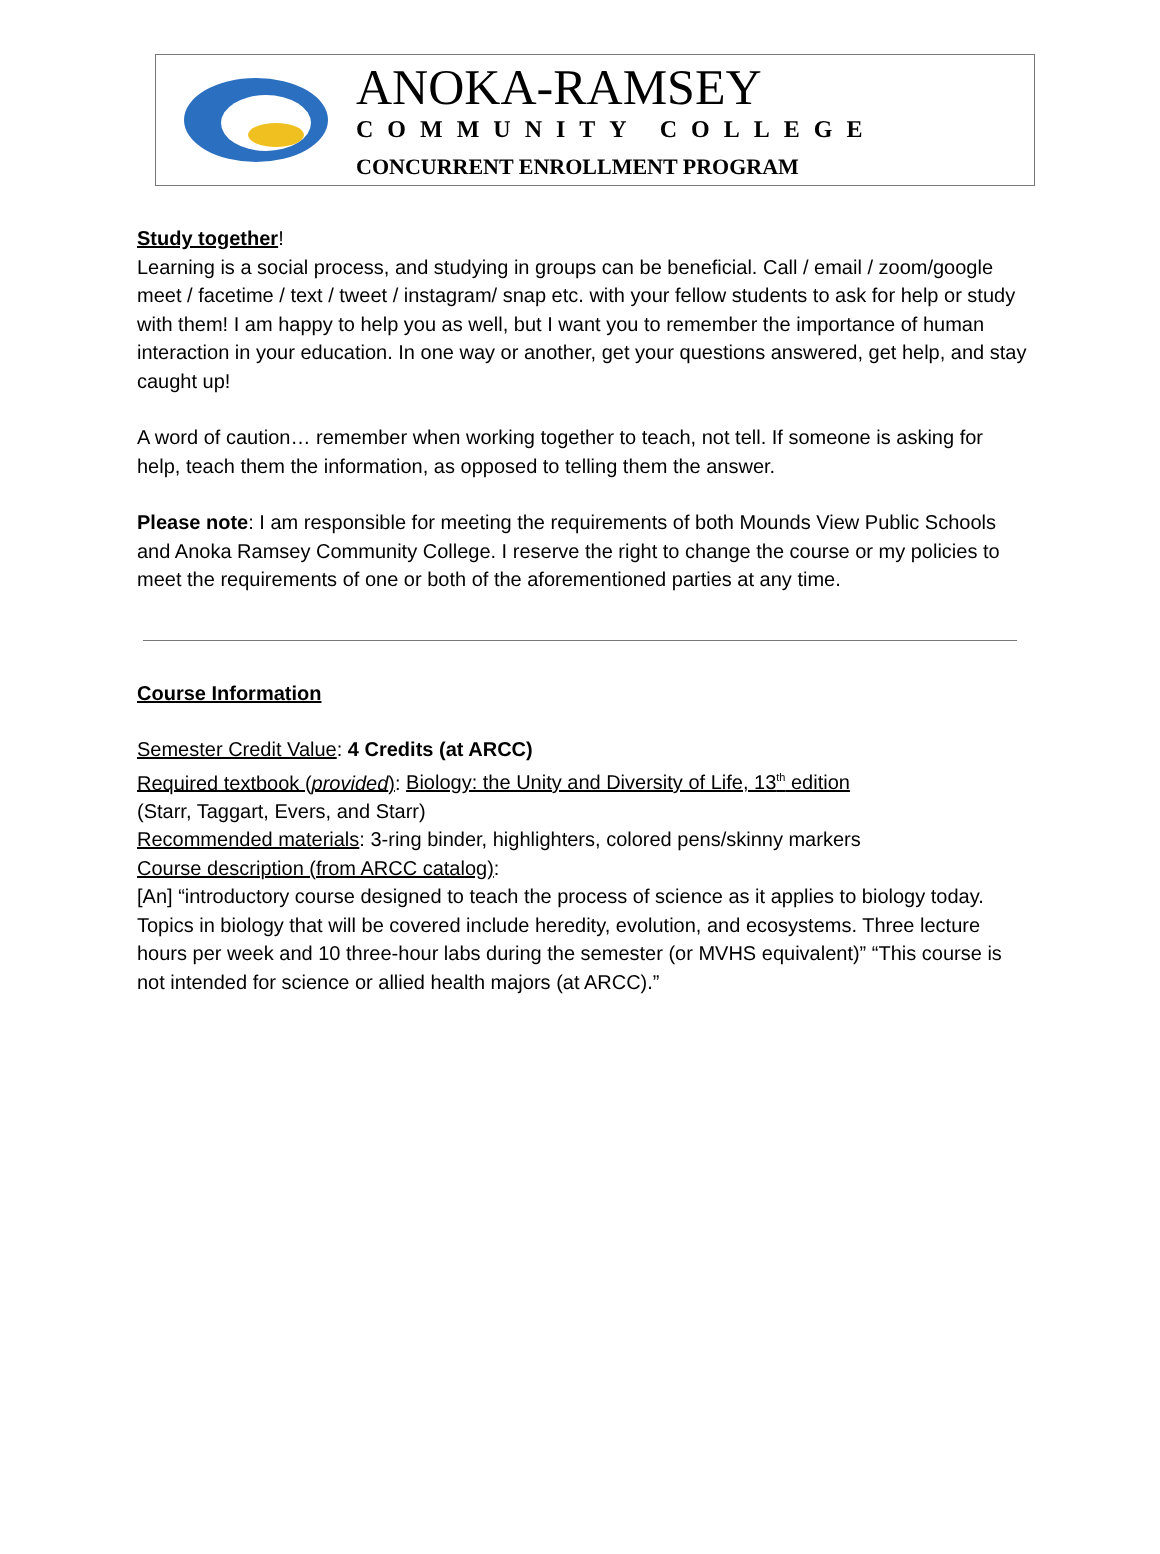ANOKA-RAMSEY
COMMUNITY COLLEGE
CONCURRENT ENROLLMENT PROGRAM
Study together!
Learning is a social process, and studying in groups can be beneficial. Call / email / zoom/google meet / facetime / text / tweet / instagram/ snap etc. with your fellow students to ask for help or study with them! I am happy to help you as well, but I want you to remember the importance of human interaction in your education. In one way or another, get your questions answered, get help, and stay caught up!
A word of caution… remember when working together to teach, not tell. If someone is asking for help, teach them the information, as opposed to telling them the answer.
Please note: I am responsible for meeting the requirements of both Mounds View Public Schools and Anoka Ramsey Community College. I reserve the right to change the course or my policies to meet the requirements of one or both of the aforementioned parties at any time.
Course Information
Semester Credit Value: 4 Credits (at ARCC)
Required textbook (provided): Biology: the Unity and Diversity of Life, 13<sup>th</sup> edition
(Starr, Taggart, Evers, and Starr)
Recommended materials: 3-ring binder, highlighters, colored pens/skinny markers
Course description (from ARCC catalog):
[An] “introductory course designed to teach the process of science as it applies to biology today. Topics in biology that will be covered include heredity, evolution, and ecosystems. Three lecture hours per week and 10 three-hour labs during the semester (or MVHS equivalent)” “This course is not intended for science or allied health majors (at ARCC).”